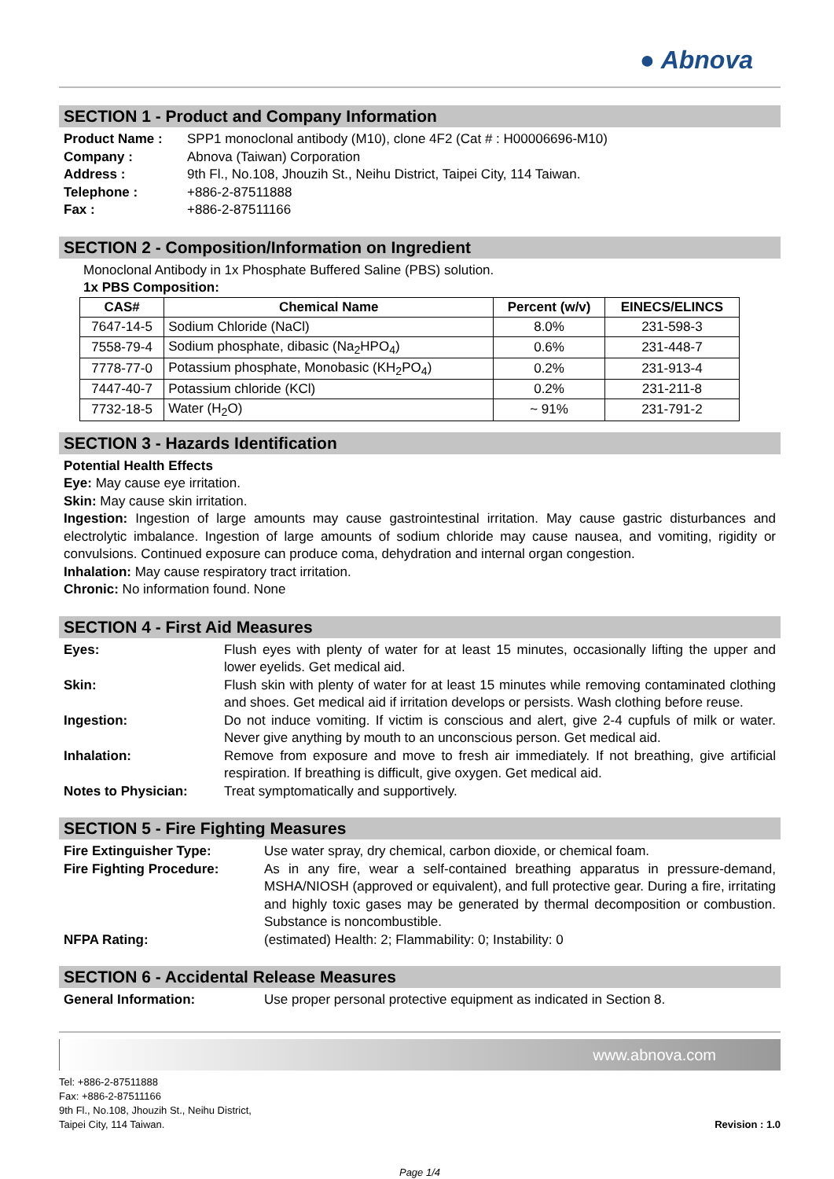● Abnova
SECTION 1 - Product and Company Information
Product Name : SPP1 monoclonal antibody (M10), clone 4F2 (Cat # : H00006696-M10)
Company : Abnova (Taiwan) Corporation
Address : 9th Fl., No.108, Jhouzih St., Neihu District, Taipei City, 114 Taiwan.
Telephone : +886-2-87511888
Fax : +886-2-87511166
SECTION 2 - Composition/Information on Ingredient
Monoclonal Antibody in 1x Phosphate Buffered Saline (PBS) solution.
1x PBS Composition:
| CAS# | Chemical Name | Percent (w/v) | EINECS/ELINCS |
| --- | --- | --- | --- |
| 7647-14-5 | Sodium Chloride (NaCl) | 8.0% | 231-598-3 |
| 7558-79-4 | Sodium phosphate, dibasic (Na<sub>2</sub>HPO<sub>4</sub>) | 0.6% | 231-448-7 |
| 7778-77-0 | Potassium phosphate, Monobasic (KH<sub>2</sub>PO<sub>4</sub>) | 0.2% | 231-913-4 |
| 7447-40-7 | Potassium chloride (KCl) | 0.2% | 231-211-8 |
| 7732-18-5 | Water (H<sub>2</sub>O) | ~ 91% | 231-791-2 |
SECTION 3 - Hazards Identification
Potential Health Effects
Eye: May cause eye irritation.
Skin: May cause skin irritation.
Ingestion: Ingestion of large amounts may cause gastrointestinal irritation. May cause gastric disturbances and electrolytic imbalance. Ingestion of large amounts of sodium chloride may cause nausea, and vomiting, rigidity or convulsions. Continued exposure can produce coma, dehydration and internal organ congestion.
Inhalation: May cause respiratory tract irritation.
Chronic: No information found. None
SECTION 4 - First Aid Measures
Eyes: Flush eyes with plenty of water for at least 15 minutes, occasionally lifting the upper and lower eyelids. Get medical aid.
Skin: Flush skin with plenty of water for at least 15 minutes while removing contaminated clothing and shoes. Get medical aid if irritation develops or persists. Wash clothing before reuse.
Ingestion: Do not induce vomiting. If victim is conscious and alert, give 2-4 cupfuls of milk or water. Never give anything by mouth to an unconscious person. Get medical aid.
Inhalation: Remove from exposure and move to fresh air immediately. If not breathing, give artificial respiration. If breathing is difficult, give oxygen. Get medical aid.
Notes to Physician: Treat symptomatically and supportively.
SECTION 5 - Fire Fighting Measures
Fire Extinguisher Type: Use water spray, dry chemical, carbon dioxide, or chemical foam.
Fire Fighting Procedure: As in any fire, wear a self-contained breathing apparatus in pressure-demand, MSHA/NIOSH (approved or equivalent), and full protective gear. During a fire, irritating and highly toxic gases may be generated by thermal decomposition or combustion. Substance is noncombustible.
NFPA Rating: (estimated) Health: 2; Flammability: 0; Instability: 0
SECTION 6 - Accidental Release Measures
General Information: Use proper personal protective equipment as indicated in Section 8.
www.abnova.com
Tel: +886-2-87511888
Fax: +886-2-87511166
9th Fl., No.108, Jhouzih St., Neihu District,
Taipei City, 114 Taiwan.
Revision : 1.0
Page 1/4